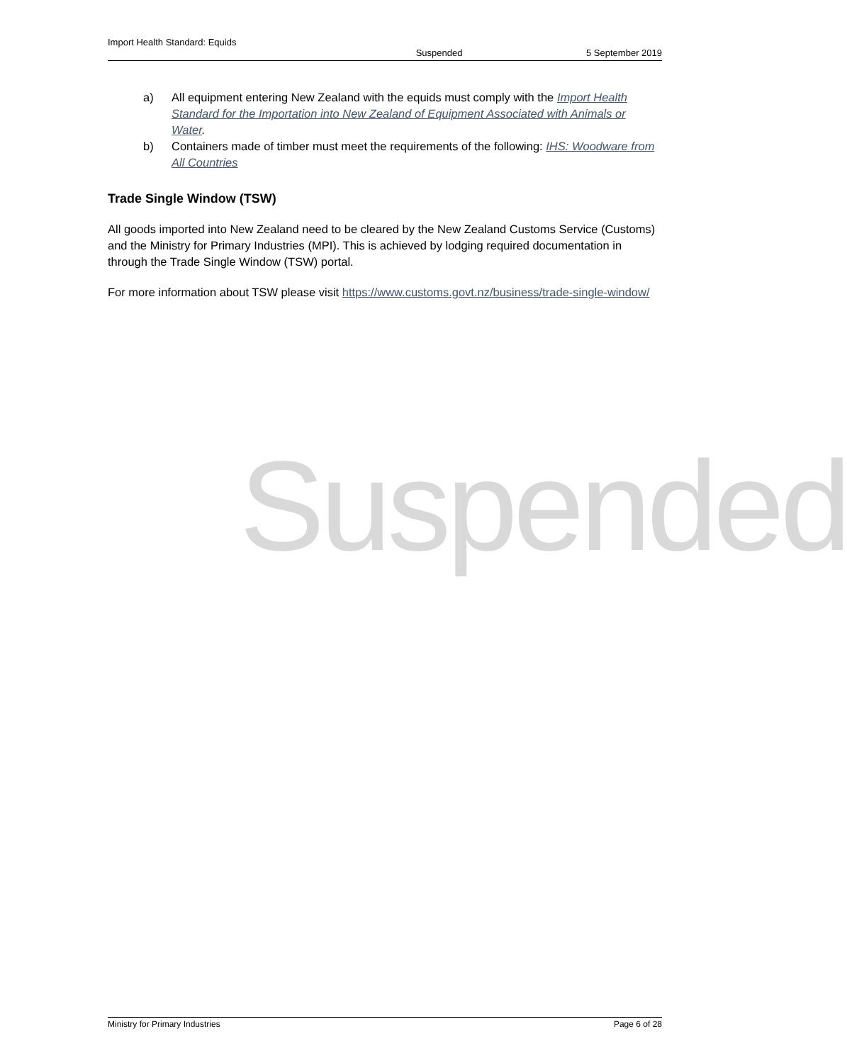Import Health Standard: Equids
Suspended 5 September 2019
a) All equipment entering New Zealand with the equids must comply with the Import Health Standard for the Importation into New Zealand of Equipment Associated with Animals or Water.
b) Containers made of timber must meet the requirements of the following: IHS: Woodware from All Countries
Trade Single Window (TSW)
All goods imported into New Zealand need to be cleared by the New Zealand Customs Service (Customs) and the Ministry for Primary Industries (MPI). This is achieved by lodging required documentation in through the Trade Single Window (TSW) portal.
For more information about TSW please visit https://www.customs.govt.nz/business/trade-single-window/
Suspended
Ministry for Primary Industries Page 6 of 28